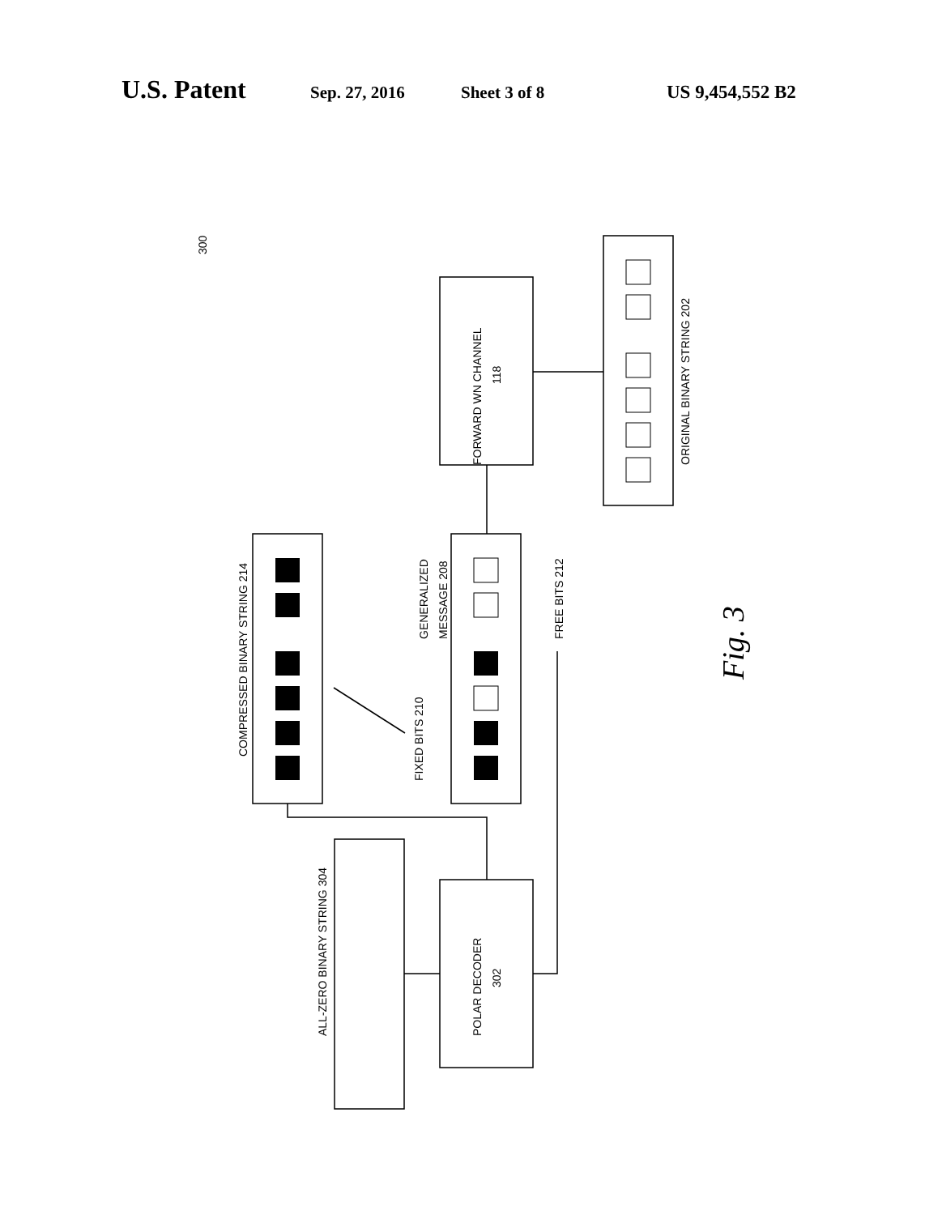U.S. Patent Sep. 27, 2016 Sheet 3 of 8 US 9,454,552 B2
COMPRESSED BINARY STRING 214
GENERALIZED
MESSAGE 208
FIXED BITS 210
FREE BITS 212
FORWARD WN CHANNEL
118
ORIGINAL BINARY STRING 202
ALL-ZERO BINARY STRING 304
POLAR DECODER
302
300
Fig. 3